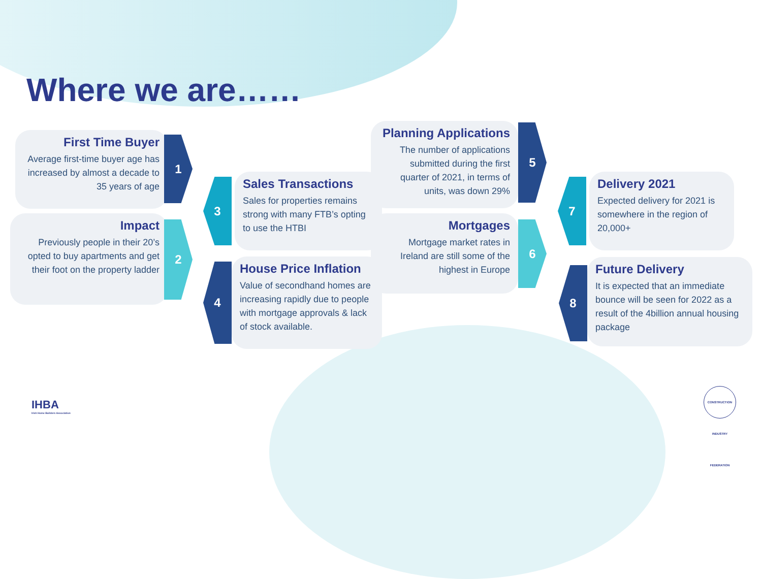Where we are……
First Time Buyer
Average first-time buyer age has increased by almost a decade to 35 years of age
1
Impact
Previously people in their 20’s opted to buy apartments and get their foot on the property ladder
2
3
Sales Transactions
Sales for properties remains strong with many FTB’s opting to use the HTBI
4
House Price Inflation
Value of secondhand homes are increasing rapidly due to people with mortgage approvals & lack of stock available.
Planning Applications
The number of applications submitted during the first quarter of 2021, in terms of units, was down 29%
5
Mortgages
Mortgage market rates in Ireland are still some of the highest in Europe
6
7
Delivery 2021
Expected delivery for 2021 is somewhere in the region of 20,000+
8
Future Delivery
It is expected that an immediate bounce will be seen for 2022 as a result of the 4billion annual housing package
IHBA
Irish Home Builders Association
CONSTRUCTION INDUSTRY FEDERATION